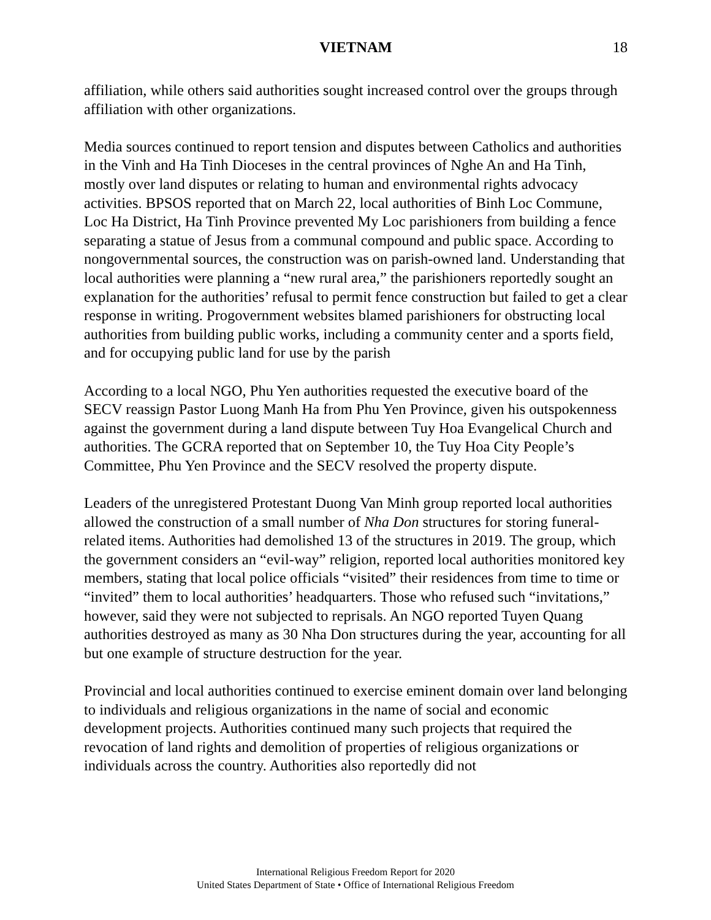VIETNAM 18
affiliation, while others said authorities sought increased control over the groups through affiliation with other organizations.
Media sources continued to report tension and disputes between Catholics and authorities in the Vinh and Ha Tinh Dioceses in the central provinces of Nghe An and Ha Tinh, mostly over land disputes or relating to human and environmental rights advocacy activities. BPSOS reported that on March 22, local authorities of Binh Loc Commune, Loc Ha District, Ha Tinh Province prevented My Loc parishioners from building a fence separating a statue of Jesus from a communal compound and public space. According to nongovernmental sources, the construction was on parish-owned land. Understanding that local authorities were planning a “new rural area,” the parishioners reportedly sought an explanation for the authorities’ refusal to permit fence construction but failed to get a clear response in writing. Progovernment websites blamed parishioners for obstructing local authorities from building public works, including a community center and a sports field, and for occupying public land for use by the parish
According to a local NGO, Phu Yen authorities requested the executive board of the SECV reassign Pastor Luong Manh Ha from Phu Yen Province, given his outspokenness against the government during a land dispute between Tuy Hoa Evangelical Church and authorities. The GCRA reported that on September 10, the Tuy Hoa City People’s Committee, Phu Yen Province and the SECV resolved the property dispute.
Leaders of the unregistered Protestant Duong Van Minh group reported local authorities allowed the construction of a small number of Nha Don structures for storing funeral-related items. Authorities had demolished 13 of the structures in 2019. The group, which the government considers an “evil-way” religion, reported local authorities monitored key members, stating that local police officials “visited” their residences from time to time or “invited” them to local authorities’ headquarters. Those who refused such “invitations,” however, said they were not subjected to reprisals. An NGO reported Tuyen Quang authorities destroyed as many as 30 Nha Don structures during the year, accounting for all but one example of structure destruction for the year.
Provincial and local authorities continued to exercise eminent domain over land belonging to individuals and religious organizations in the name of social and economic development projects. Authorities continued many such projects that required the revocation of land rights and demolition of properties of religious organizations or individuals across the country. Authorities also reportedly did not
International Religious Freedom Report for 2020
United States Department of State • Office of International Religious Freedom